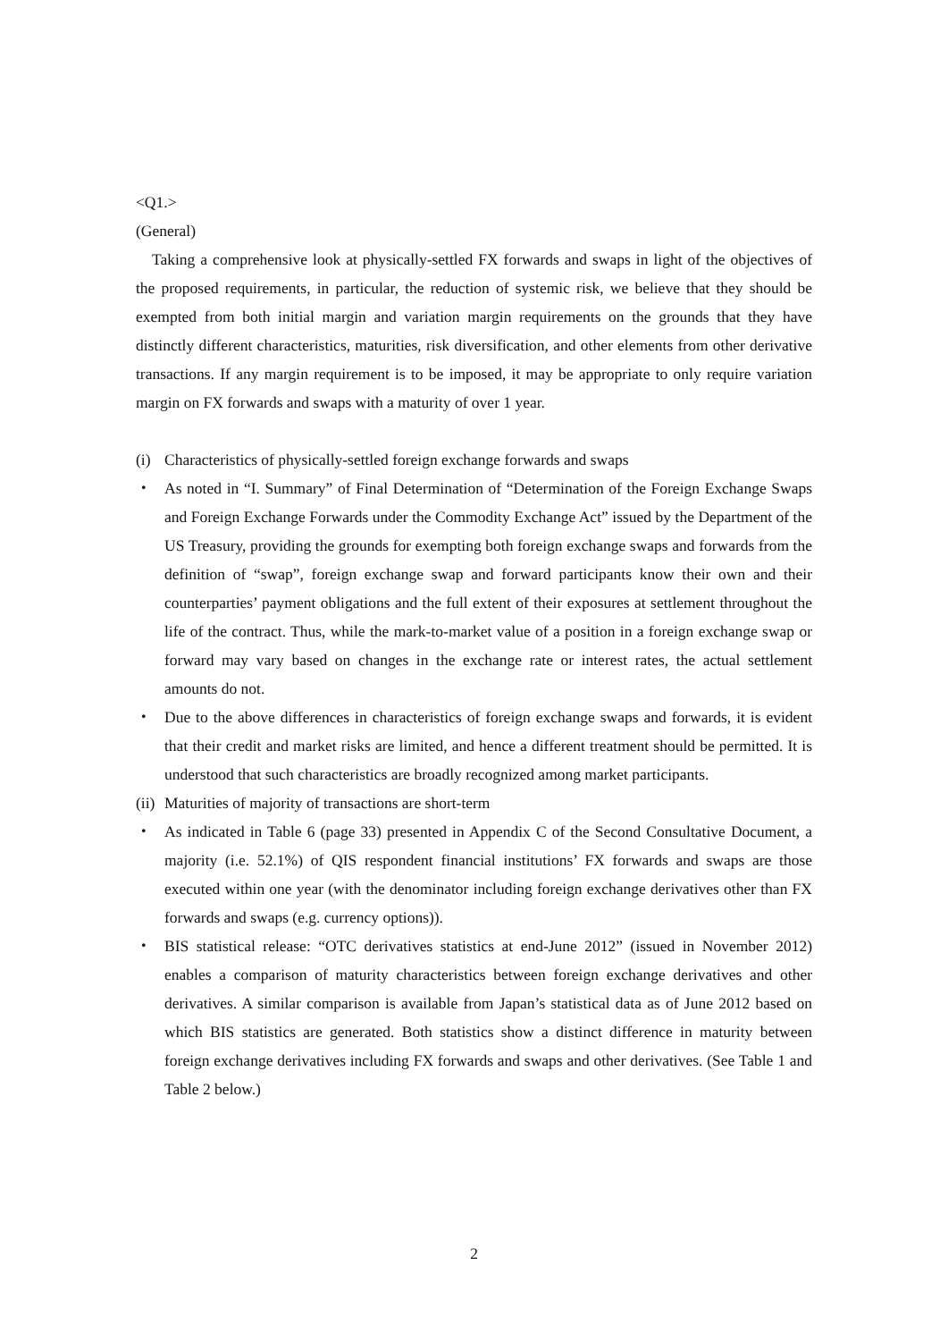<Q1.>
(General)
Taking a comprehensive look at physically-settled FX forwards and swaps in light of the objectives of the proposed requirements, in particular, the reduction of systemic risk, we believe that they should be exempted from both initial margin and variation margin requirements on the grounds that they have distinctly different characteristics, maturities, risk diversification, and other elements from other derivative transactions. If any margin requirement is to be imposed, it may be appropriate to only require variation margin on FX forwards and swaps with a maturity of over 1 year.
(i) Characteristics of physically-settled foreign exchange forwards and swaps
・ As noted in “I. Summary” of Final Determination of “Determination of the Foreign Exchange Swaps and Foreign Exchange Forwards under the Commodity Exchange Act” issued by the Department of the US Treasury, providing the grounds for exempting both foreign exchange swaps and forwards from the definition of “swap”, foreign exchange swap and forward participants know their own and their counterparties’ payment obligations and the full extent of their exposures at settlement throughout the life of the contract. Thus, while the mark-to-market value of a position in a foreign exchange swap or forward may vary based on changes in the exchange rate or interest rates, the actual settlement amounts do not.
・ Due to the above differences in characteristics of foreign exchange swaps and forwards, it is evident that their credit and market risks are limited, and hence a different treatment should be permitted. It is understood that such characteristics are broadly recognized among market participants.
(ii) Maturities of majority of transactions are short-term
・ As indicated in Table 6 (page 33) presented in Appendix C of the Second Consultative Document, a majority (i.e. 52.1%) of QIS respondent financial institutions’ FX forwards and swaps are those executed within one year (with the denominator including foreign exchange derivatives other than FX forwards and swaps (e.g. currency options)).
・ BIS statistical release: “OTC derivatives statistics at end-June 2012” (issued in November 2012) enables a comparison of maturity characteristics between foreign exchange derivatives and other derivatives. A similar comparison is available from Japan’s statistical data as of June 2012 based on which BIS statistics are generated. Both statistics show a distinct difference in maturity between foreign exchange derivatives including FX forwards and swaps and other derivatives. (See Table 1 and Table 2 below.)
2